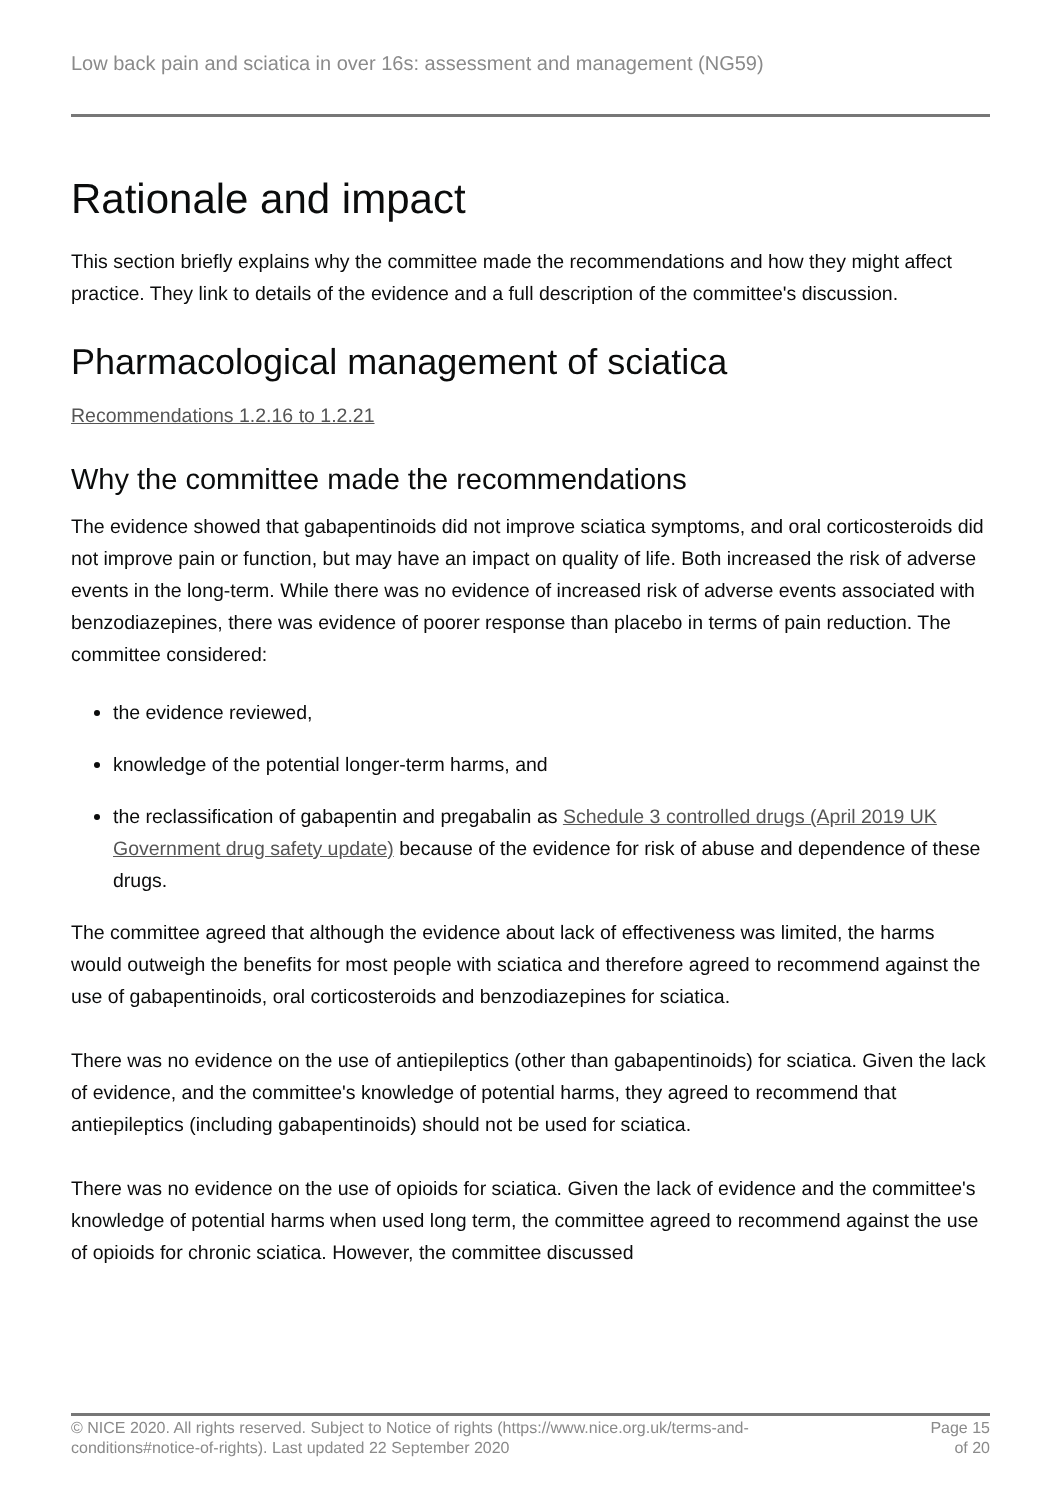Low back pain and sciatica in over 16s: assessment and management (NG59)
Rationale and impact
This section briefly explains why the committee made the recommendations and how they might affect practice. They link to details of the evidence and a full description of the committee's discussion.
Pharmacological management of sciatica
Recommendations 1.2.16 to 1.2.21
Why the committee made the recommendations
The evidence showed that gabapentinoids did not improve sciatica symptoms, and oral corticosteroids did not improve pain or function, but may have an impact on quality of life. Both increased the risk of adverse events in the long-term. While there was no evidence of increased risk of adverse events associated with benzodiazepines, there was evidence of poorer response than placebo in terms of pain reduction. The committee considered:
the evidence reviewed,
knowledge of the potential longer-term harms, and
the reclassification of gabapentin and pregabalin as Schedule 3 controlled drugs (April 2019 UK Government drug safety update) because of the evidence for risk of abuse and dependence of these drugs.
The committee agreed that although the evidence about lack of effectiveness was limited, the harms would outweigh the benefits for most people with sciatica and therefore agreed to recommend against the use of gabapentinoids, oral corticosteroids and benzodiazepines for sciatica.
There was no evidence on the use of antiepileptics (other than gabapentinoids) for sciatica. Given the lack of evidence, and the committee's knowledge of potential harms, they agreed to recommend that antiepileptics (including gabapentinoids) should not be used for sciatica.
There was no evidence on the use of opioids for sciatica. Given the lack of evidence and the committee's knowledge of potential harms when used long term, the committee agreed to recommend against the use of opioids for chronic sciatica. However, the committee discussed
© NICE 2020. All rights reserved. Subject to Notice of rights (https://www.nice.org.uk/terms-and-
conditions#notice-of-rights). Last updated 22 September 2020
Page 15
of 20